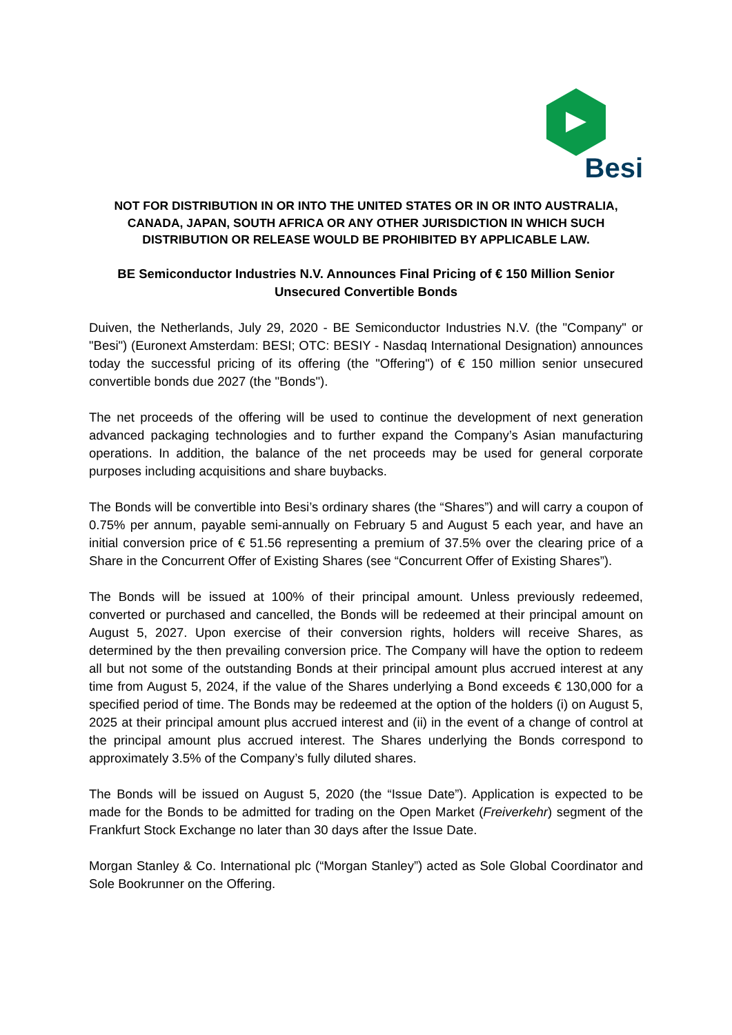Besi
NOT FOR DISTRIBUTION IN OR INTO THE UNITED STATES OR IN OR INTO AUSTRALIA, CANADA, JAPAN, SOUTH AFRICA OR ANY OTHER JURISDICTION IN WHICH SUCH DISTRIBUTION OR RELEASE WOULD BE PROHIBITED BY APPLICABLE LAW.
BE Semiconductor Industries N.V. Announces Final Pricing of € 150 Million Senior Unsecured Convertible Bonds
Duiven, the Netherlands, July 29, 2020 - BE Semiconductor Industries N.V. (the "Company" or "Besi") (Euronext Amsterdam: BESI; OTC: BESIY - Nasdaq International Designation) announces today the successful pricing of its offering (the "Offering") of € 150 million senior unsecured convertible bonds due 2027 (the "Bonds").
The net proceeds of the offering will be used to continue the development of next generation advanced packaging technologies and to further expand the Company’s Asian manufacturing operations. In addition, the balance of the net proceeds may be used for general corporate purposes including acquisitions and share buybacks.
The Bonds will be convertible into Besi’s ordinary shares (the “Shares”) and will carry a coupon of 0.75% per annum, payable semi-annually on February 5 and August 5 each year, and have an initial conversion price of € 51.56 representing a premium of 37.5% over the clearing price of a Share in the Concurrent Offer of Existing Shares (see “Concurrent Offer of Existing Shares”).
The Bonds will be issued at 100% of their principal amount. Unless previously redeemed, converted or purchased and cancelled, the Bonds will be redeemed at their principal amount on August 5, 2027. Upon exercise of their conversion rights, holders will receive Shares, as determined by the then prevailing conversion price. The Company will have the option to redeem all but not some of the outstanding Bonds at their principal amount plus accrued interest at any time from August 5, 2024, if the value of the Shares underlying a Bond exceeds € 130,000 for a specified period of time. The Bonds may be redeemed at the option of the holders (i) on August 5, 2025 at their principal amount plus accrued interest and (ii) in the event of a change of control at the principal amount plus accrued interest. The Shares underlying the Bonds correspond to approximately 3.5% of the Company’s fully diluted shares.
The Bonds will be issued on August 5, 2020 (the “Issue Date”). Application is expected to be made for the Bonds to be admitted for trading on the Open Market (Freiverkehr) segment of the Frankfurt Stock Exchange no later than 30 days after the Issue Date.
Morgan Stanley & Co. International plc (“Morgan Stanley”) acted as Sole Global Coordinator and Sole Bookrunner on the Offering.